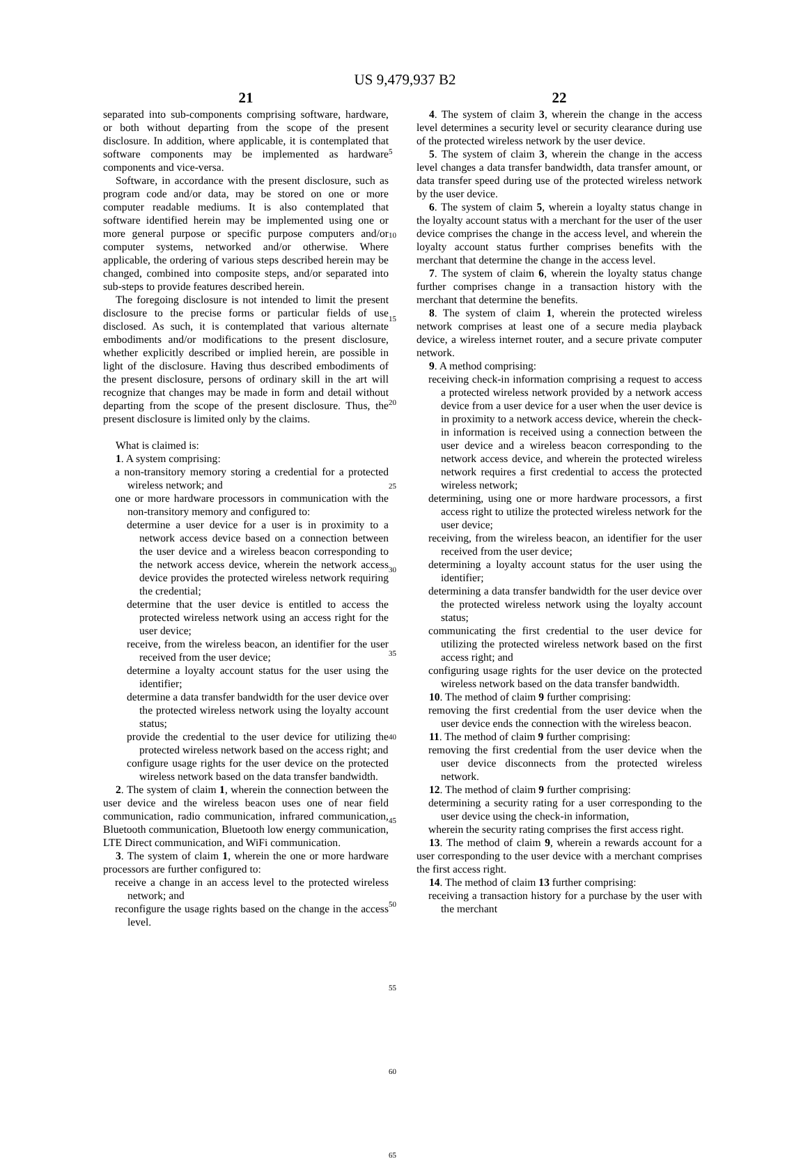US 9,479,937 B2
21
separated into sub-components comprising software, hardware, or both without departing from the scope of the present disclosure. In addition, where applicable, it is contemplated that software components may be implemented as hardware components and vice-versa.
Software, in accordance with the present disclosure, such as program code and/or data, may be stored on one or more computer readable mediums. It is also contemplated that software identified herein may be implemented using one or more general purpose or specific purpose computers and/or computer systems, networked and/or otherwise. Where applicable, the ordering of various steps described herein may be changed, combined into composite steps, and/or separated into sub-steps to provide features described herein.
The foregoing disclosure is not intended to limit the present disclosure to the precise forms or particular fields of use disclosed. As such, it is contemplated that various alternate embodiments and/or modifications to the present disclosure, whether explicitly described or implied herein, are possible in light of the disclosure. Having thus described embodiments of the present disclosure, persons of ordinary skill in the art will recognize that changes may be made in form and detail without departing from the scope of the present disclosure. Thus, the present disclosure is limited only by the claims.
What is claimed is:
1. A system comprising:
a non-transitory memory storing a credential for a protected wireless network; and
one or more hardware processors in communication with the non-transitory memory and configured to:
determine a user device for a user is in proximity to a network access device based on a connection between the user device and a wireless beacon corresponding to the network access device, wherein the network access device provides the protected wireless network requiring the credential;
determine that the user device is entitled to access the protected wireless network using an access right for the user device;
receive, from the wireless beacon, an identifier for the user received from the user device;
determine a loyalty account status for the user using the identifier;
determine a data transfer bandwidth for the user device over the protected wireless network using the loyalty account status;
provide the credential to the user device for utilizing the protected wireless network based on the access right; and
configure usage rights for the user device on the protected wireless network based on the data transfer bandwidth.
2. The system of claim 1, wherein the connection between the user device and the wireless beacon uses one of near field communication, radio communication, infrared communication, Bluetooth communication, Bluetooth low energy communication, LTE Direct communication, and WiFi communication.
3. The system of claim 1, wherein the one or more hardware processors are further configured to:
receive a change in an access level to the protected wireless network; and
reconfigure the usage rights based on the change in the access level.
5
10
15
20
25
30
35
40
45
50
55
60
65
22
4. The system of claim 3, wherein the change in the access level determines a security level or security clearance during use of the protected wireless network by the user device.
5. The system of claim 3, wherein the change in the access level changes a data transfer bandwidth, data transfer amount, or data transfer speed during use of the protected wireless network by the user device.
6. The system of claim 5, wherein a loyalty status change in the loyalty account status with a merchant for the user of the user device comprises the change in the access level, and wherein the loyalty account status further comprises benefits with the merchant that determine the change in the access level.
7. The system of claim 6, wherein the loyalty status change further comprises change in a transaction history with the merchant that determine the benefits.
8. The system of claim 1, wherein the protected wireless network comprises at least one of a secure media playback device, a wireless internet router, and a secure private computer network.
9. A method comprising:
receiving check-in information comprising a request to access a protected wireless network provided by a network access device from a user device for a user when the user device is in proximity to a network access device, wherein the check-in information is received using a connection between the user device and a wireless beacon corresponding to the network access device, and wherein the protected wireless network requires a first credential to access the protected wireless network;
determining, using one or more hardware processors, a first access right to utilize the protected wireless network for the user device;
receiving, from the wireless beacon, an identifier for the user received from the user device;
determining a loyalty account status for the user using the identifier;
determining a data transfer bandwidth for the user device over the protected wireless network using the loyalty account status;
communicating the first credential to the user device for utilizing the protected wireless network based on the first access right; and
configuring usage rights for the user device on the protected wireless network based on the data transfer bandwidth.
10. The method of claim 9 further comprising:
removing the first credential from the user device when the user device ends the connection with the wireless beacon.
11. The method of claim 9 further comprising:
removing the first credential from the user device when the user device disconnects from the protected wireless network.
12. The method of claim 9 further comprising:
determining a security rating for a user corresponding to the user device using the check-in information,
wherein the security rating comprises the first access right.
13. The method of claim 9, wherein a rewards account for a user corresponding to the user device with a merchant comprises the first access right.
14. The method of claim 13 further comprising:
receiving a transaction history for a purchase by the user with the merchant